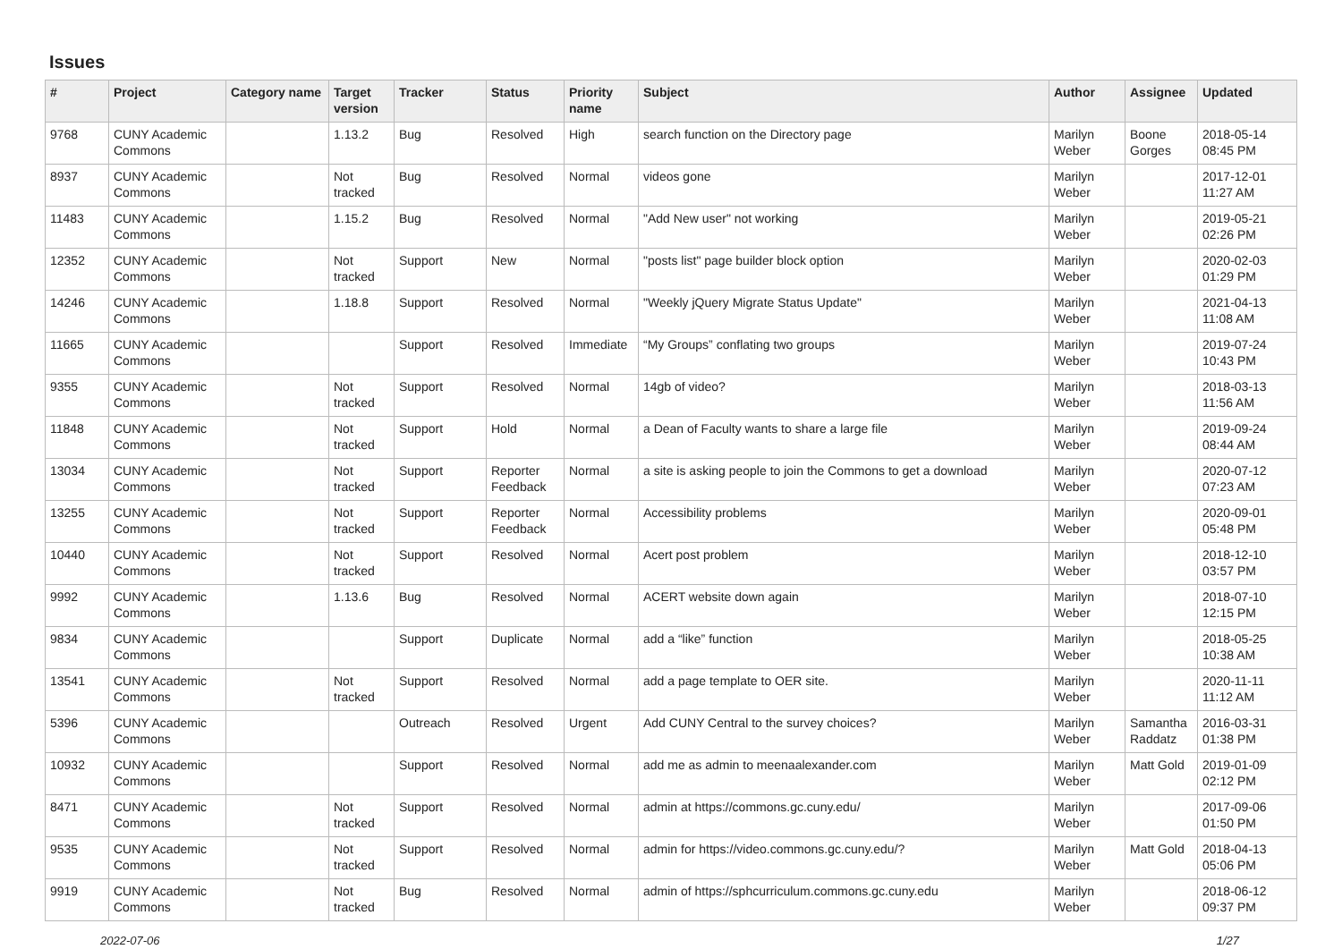Issues
| # | Project | Category name | Target version | Tracker | Status | Priority name | Subject | Author | Assignee | Updated |
| --- | --- | --- | --- | --- | --- | --- | --- | --- | --- | --- |
| 9768 | CUNY Academic Commons | | 1.13.2 | Bug | Resolved | High | search function on the Directory page | Marilyn Weber | Boone Gorges | 2018-05-14 08:45 PM |
| 8937 | CUNY Academic Commons | | Not tracked | Bug | Resolved | Normal | videos gone | Marilyn Weber | | 2017-12-01 11:27 AM |
| 11483 | CUNY Academic Commons | | 1.15.2 | Bug | Resolved | Normal | "Add New user" not working | Marilyn Weber | | 2019-05-21 02:26 PM |
| 12352 | CUNY Academic Commons | | Not tracked | Support | New | Normal | "posts list" page builder block option | Marilyn Weber | | 2020-02-03 01:29 PM |
| 14246 | CUNY Academic Commons | | 1.18.8 | Support | Resolved | Normal | "Weekly jQuery Migrate Status Update" | Marilyn Weber | | 2021-04-13 11:08 AM |
| 11665 | CUNY Academic Commons | | | Support | Resolved | Immediate | “My Groups” conflating two groups | Marilyn Weber | | 2019-07-24 10:43 PM |
| 9355 | CUNY Academic Commons | | Not tracked | Support | Resolved | Normal | 14gb of video? | Marilyn Weber | | 2018-03-13 11:56 AM |
| 11848 | CUNY Academic Commons | | Not tracked | Support | Hold | Normal | a Dean of Faculty wants to share a large file | Marilyn Weber | | 2019-09-24 08:44 AM |
| 13034 | CUNY Academic Commons | | Not tracked | Support | Reporter Feedback | Normal | a site is asking people to join the Commons to get a download | Marilyn Weber | | 2020-07-12 07:23 AM |
| 13255 | CUNY Academic Commons | | Not tracked | Support | Reporter Feedback | Normal | Accessibility problems | Marilyn Weber | | 2020-09-01 05:48 PM |
| 10440 | CUNY Academic Commons | | Not tracked | Support | Resolved | Normal | Acert post problem | Marilyn Weber | | 2018-12-10 03:57 PM |
| 9992 | CUNY Academic Commons | | 1.13.6 | Bug | Resolved | Normal | ACERT website down again | Marilyn Weber | | 2018-07-10 12:15 PM |
| 9834 | CUNY Academic Commons | | | Support | Duplicate | Normal | add a “like” function | Marilyn Weber | | 2018-05-25 10:38 AM |
| 13541 | CUNY Academic Commons | | Not tracked | Support | Resolved | Normal | add a page template to OER site. | Marilyn Weber | | 2020-11-11 11:12 AM |
| 5396 | CUNY Academic Commons | | | Outreach | Resolved | Urgent | Add CUNY Central to the survey choices? | Marilyn Weber | Samantha Raddatz | 2016-03-31 01:38 PM |
| 10932 | CUNY Academic Commons | | | Support | Resolved | Normal | add me as admin to meenaalexander.com | Marilyn Weber | Matt Gold | 2019-01-09 02:12 PM |
| 8471 | CUNY Academic Commons | | Not tracked | Support | Resolved | Normal | admin at https://commons.gc.cuny.edu/ | Marilyn Weber | | 2017-09-06 01:50 PM |
| 9535 | CUNY Academic Commons | | Not tracked | Support | Resolved | Normal | admin for https://video.commons.gc.cuny.edu/? | Marilyn Weber | Matt Gold | 2018-04-13 05:06 PM |
| 9919 | CUNY Academic Commons | | Not tracked | Bug | Resolved | Normal | admin of https://sphcurriculum.commons.gc.cuny.edu | Marilyn Weber | | 2018-06-12 09:37 PM |
2022-07-06 1/27